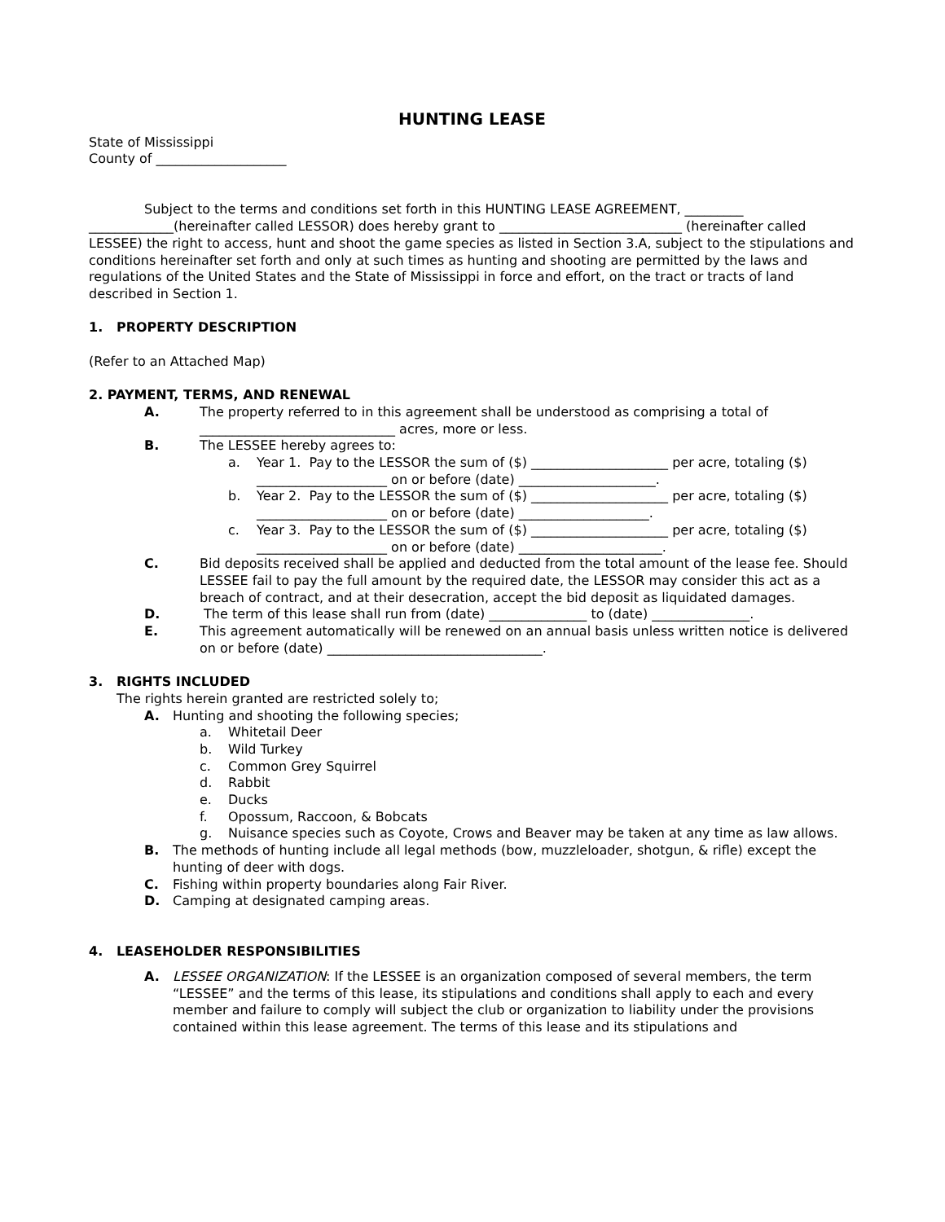HUNTING LEASE
State of Mississippi
County of ____________________
Subject to the terms and conditions set forth in this HUNTING LEASE AGREEMENT, _________ _____________(hereinafter called LESSOR) does hereby grant to ____________________________ (hereinafter called LESSEE) the right to access, hunt and shoot the game species as listed in Section 3.A, subject to the stipulations and conditions hereinafter set forth and only at such times as hunting and shooting are permitted by the laws and regulations of the United States and the State of Mississippi in force and effort, on the tract or tracts of land described in Section 1.
1. PROPERTY DESCRIPTION
(Refer to an Attached Map)
2. PAYMENT, TERMS, AND RENEWAL
A. The property referred to in this agreement shall be understood as comprising a total of ______________________________ acres, more or less.
B. The LESSEE hereby agrees to:
a. Year 1. Pay to the LESSOR the sum of ($) _____________________ per acre, totaling ($) ____________________ on or before (date) _____________________.
b. Year 2. Pay to the LESSOR the sum of ($) _____________________ per acre, totaling ($) ____________________ on or before (date) ____________________.
c. Year 3. Pay to the LESSOR the sum of ($) _____________________ per acre, totaling ($) ____________________ on or before (date) ______________________.
C. Bid deposits received shall be applied and deducted from the total amount of the lease fee. Should LESSEE fail to pay the full amount by the required date, the LESSOR may consider this act as a breach of contract, and at their desecration, accept the bid deposit as liquidated damages.
D. The term of this lease shall run from (date) _______________ to (date) _______________.
E. This agreement automatically will be renewed on an annual basis unless written notice is delivered on or before (date) _________________________________.
3. RIGHTS INCLUDED
The rights herein granted are restricted solely to;
A. Hunting and shooting the following species;
a. Whitetail Deer
b. Wild Turkey
c. Common Grey Squirrel
d. Rabbit
e. Ducks
f. Opossum, Raccoon, & Bobcats
g. Nuisance species such as Coyote, Crows and Beaver may be taken at any time as law allows.
B. The methods of hunting include all legal methods (bow, muzzleloader, shotgun, & rifle) except the hunting of deer with dogs.
C. Fishing within property boundaries along Fair River.
D. Camping at designated camping areas.
4. LEASEHOLDER RESPONSIBILITIES
A. LESSEE ORGANIZATION: If the LESSEE is an organization composed of several members, the term “LESSEE” and the terms of this lease, its stipulations and conditions shall apply to each and every member and failure to comply will subject the club or organization to liability under the provisions contained within this lease agreement. The terms of this lease and its stipulations and